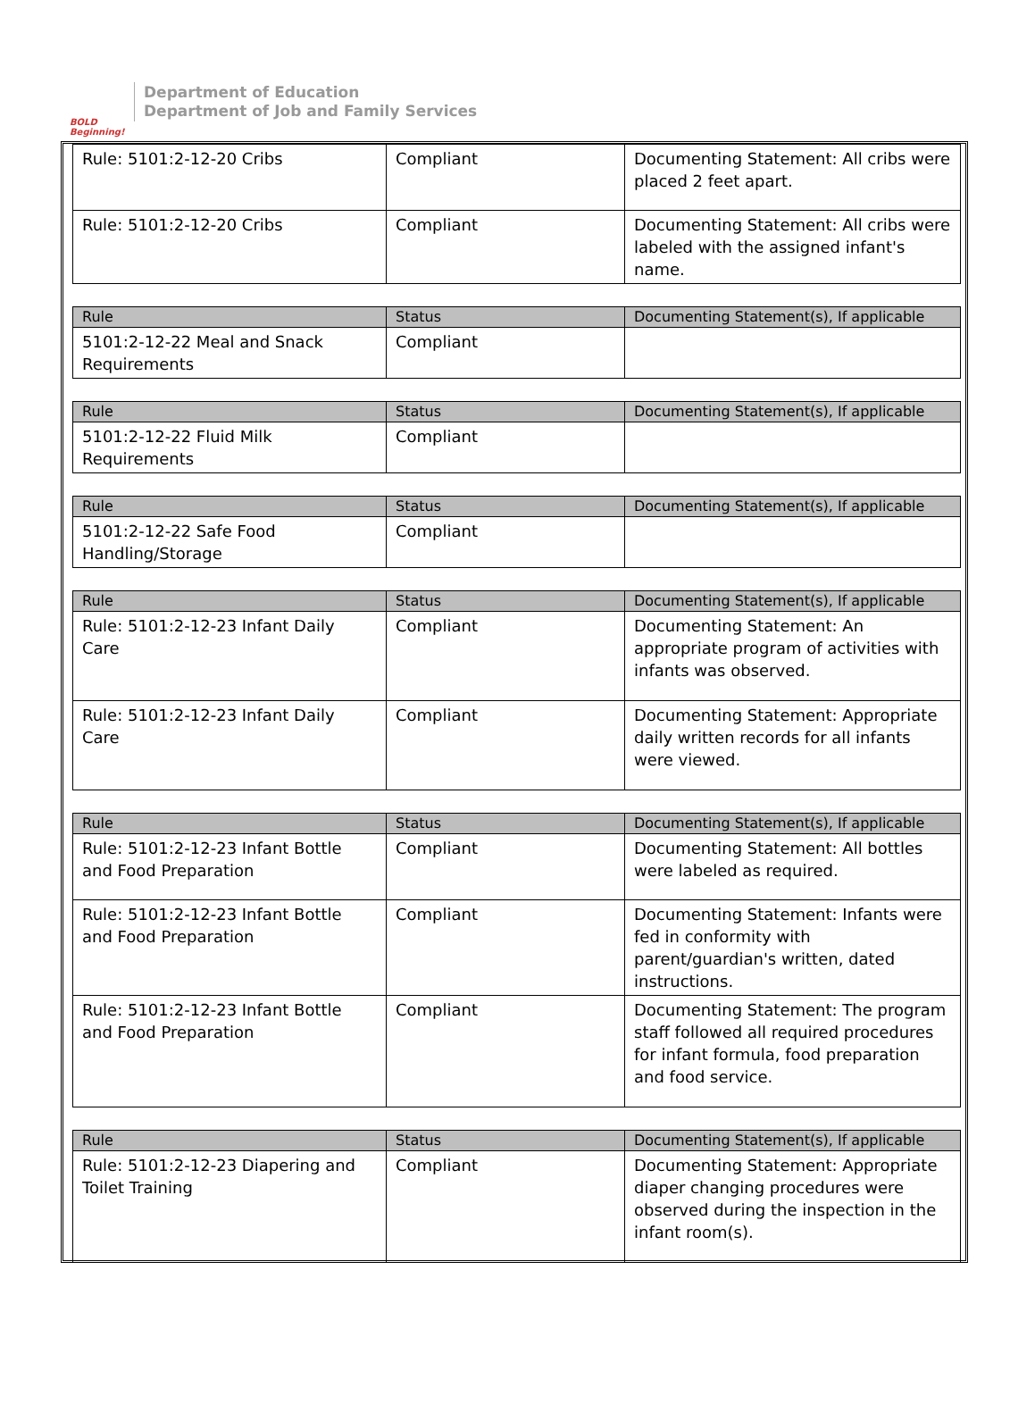BOLD Beginning!
Department of Education
Department of Job and Family Services
| Rule: 5101:2-12-20 Cribs | Compliant | Documenting Statement: All cribs were placed 2 feet apart. |
| Rule: 5101:2-12-20 Cribs | Compliant | Documenting Statement: All cribs were labeled with the assigned infant's name. |
| Rule | Status | Documenting Statement(s), If applicable |
| --- | --- | --- |
| 5101:2-12-22 Meal and Snack Requirements | Compliant | |
| Rule | Status | Documenting Statement(s), If applicable |
| --- | --- | --- |
| 5101:2-12-22 Fluid Milk Requirements | Compliant | |
| Rule | Status | Documenting Statement(s), If applicable |
| --- | --- | --- |
| 5101:2-12-22 Safe Food Handling/Storage | Compliant | |
| Rule | Status | Documenting Statement(s), If applicable |
| --- | --- | --- |
| Rule: 5101:2-12-23 Infant Daily Care | Compliant | Documenting Statement: An appropriate program of activities with infants was observed. |
| Rule: 5101:2-12-23 Infant Daily Care | Compliant | Documenting Statement: Appropriate daily written records for all infants were viewed. |
| Rule | Status | Documenting Statement(s), If applicable |
| --- | --- | --- |
| Rule: 5101:2-12-23 Infant Bottle and Food Preparation | Compliant | Documenting Statement: All bottles were labeled as required. |
| Rule: 5101:2-12-23 Infant Bottle and Food Preparation | Compliant | Documenting Statement: Infants were fed in conformity with parent/guardian's written, dated instructions. |
| Rule: 5101:2-12-23 Infant Bottle and Food Preparation | Compliant | Documenting Statement: The program staff followed all required procedures for infant formula, food preparation and food service. |
| Rule | Status | Documenting Statement(s), If applicable |
| --- | --- | --- |
| Rule: 5101:2-12-23 Diapering and Toilet Training | Compliant | Documenting Statement: Appropriate diaper changing procedures were observed during the inspection in the infant room(s). |